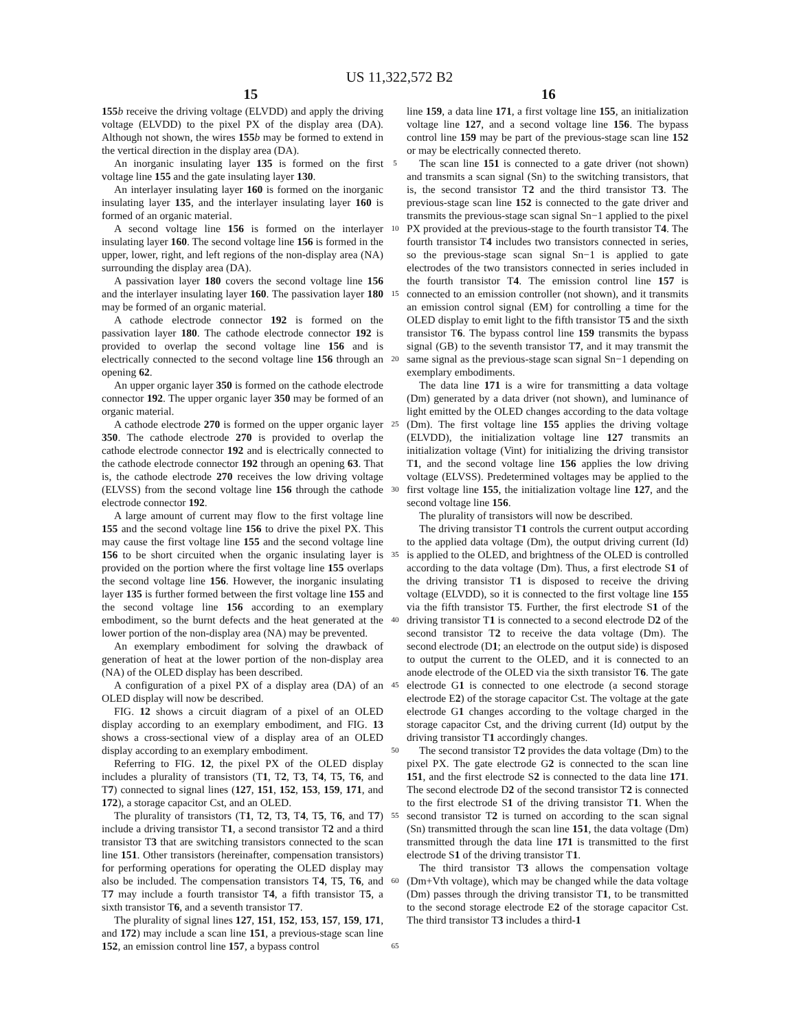US 11,322,572 B2
15 16
155 b receive the driving voltage (ELVDD) and apply the driving voltage (ELVDD) to the pixel PX of the display area (DA). Although not shown, the wires 155 b may be formed to extend in the vertical direction in the display area (DA).
An inorganic insulating layer 135 is formed on the first voltage line 155 and the gate insulating layer 130.
An interlayer insulating layer 160 is formed on the inorganic insulating layer 135, and the interlayer insulating layer 160 is formed of an organic material.
A second voltage line 156 is formed on the interlayer insulating layer 160. The second voltage line 156 is formed in the upper, lower, right, and left regions of the non-display area (NA) surrounding the display area (DA).
A passivation layer 180 covers the second voltage line 156 and the interlayer insulating layer 160. The passivation layer 180 may be formed of an organic material.
A cathode electrode connector 192 is formed on the passivation layer 180. The cathode electrode connector 192 is provided to overlap the second voltage line 156 and is electrically connected to the second voltage line 156 through an opening 62.
An upper organic layer 350 is formed on the cathode electrode connector 192. The upper organic layer 350 may be formed of an organic material.
A cathode electrode 270 is formed on the upper organic layer 350. The cathode electrode 270 is provided to overlap the cathode electrode connector 192 and is electrically connected to the cathode electrode connector 192 through an opening 63. That is, the cathode electrode 270 receives the low driving voltage (ELVSS) from the second voltage line 156 through the cathode electrode connector 192.
A large amount of current may flow to the first voltage line 155 and the second voltage line 156 to drive the pixel PX. This may cause the first voltage line 155 and the second voltage line 156 to be short circuited when the organic insulating layer is provided on the portion where the first voltage line 155 overlaps the second voltage line 156. However, the inorganic insulating layer 135 is further formed between the first voltage line 155 and the second voltage line 156 according to an exemplary embodiment, so the burnt defects and the heat generated at the lower portion of the non-display area (NA) may be prevented.
An exemplary embodiment for solving the drawback of generation of heat at the lower portion of the non-display area (NA) of the OLED display has been described.
A configuration of a pixel PX of a display area (DA) of an OLED display will now be described.
FIG. 12 shows a circuit diagram of a pixel of an OLED display according to an exemplary embodiment, and FIG. 13 shows a cross-sectional view of a display area of an OLED display according to an exemplary embodiment.
Referring to FIG. 12, the pixel PX of the OLED display includes a plurality of transistors (T1, T2, T3, T4, T5, T6, and T7) connected to signal lines (127, 151, 152, 153, 159, 171, and 172), a storage capacitor Cst, and an OLED.
The plurality of transistors (T1, T2, T3, T4, T5, T6, and T7) include a driving transistor T1, a second transistor T2 and a third transistor T3 that are switching transistors connected to the scan line 151. Other transistors (hereinafter, compensation transistors) for performing operations for operating the OLED display may also be included. The compensation transistors T4, T5, T6, and T7 may include a fourth transistor T4, a fifth transistor T5, a sixth transistor T6, and a seventh transistor T7.
The plurality of signal lines 127, 151, 152, 153, 157, 159, 171, and 172) may include a scan line 151, a previous-stage scan line 152, an emission control line 157, a bypass control
5
10
15
20
25
30
35
40
45
50
55
60
65
line 159, a data line 171, a first voltage line 155, an initialization voltage line 127, and a second voltage line 156. The bypass control line 159 may be part of the previous-stage scan line 152 or may be electrically connected thereto.
The scan line 151 is connected to a gate driver (not shown) and transmits a scan signal (Sn) to the switching transistors, that is, the second transistor T2 and the third transistor T3. The previous-stage scan line 152 is connected to the gate driver and transmits the previous-stage scan signal Sn−1 applied to the pixel PX provided at the previous-stage to the fourth transistor T4. The fourth transistor T4 includes two transistors connected in series, so the previous-stage scan signal Sn−1 is applied to gate electrodes of the two transistors connected in series included in the fourth transistor T4. The emission control line 157 is connected to an emission controller (not shown), and it transmits an emission control signal (EM) for controlling a time for the OLED display to emit light to the fifth transistor T5 and the sixth transistor T6. The bypass control line 159 transmits the bypass signal (GB) to the seventh transistor T7, and it may transmit the same signal as the previous-stage scan signal Sn−1 depending on exemplary embodiments.
The data line 171 is a wire for transmitting a data voltage (Dm) generated by a data driver (not shown), and luminance of light emitted by the OLED changes according to the data voltage (Dm). The first voltage line 155 applies the driving voltage (ELVDD), the initialization voltage line 127 transmits an initialization voltage (Vint) for initializing the driving transistor T1, and the second voltage line 156 applies the low driving voltage (ELVSS). Predetermined voltages may be applied to the first voltage line 155, the initialization voltage line 127, and the second voltage line 156.
The plurality of transistors will now be described.
The driving transistor T1 controls the current output according to the applied data voltage (Dm), the output driving current (Id) is applied to the OLED, and brightness of the OLED is controlled according to the data voltage (Dm). Thus, a first electrode S1 of the driving transistor T1 is disposed to receive the driving voltage (ELVDD), so it is connected to the first voltage line 155 via the fifth transistor T5. Further, the first electrode S1 of the driving transistor T1 is connected to a second electrode D2 of the second transistor T2 to receive the data voltage (Dm). The second electrode (D1; an electrode on the output side) is disposed to output the current to the OLED, and it is connected to an anode electrode of the OLED via the sixth transistor T6. The gate electrode G1 is connected to one electrode (a second storage electrode E2) of the storage capacitor Cst. The voltage at the gate electrode G1 changes according to the voltage charged in the storage capacitor Cst, and the driving current (Id) output by the driving transistor T1 accordingly changes.
The second transistor T2 provides the data voltage (Dm) to the pixel PX. The gate electrode G2 is connected to the scan line 151, and the first electrode S2 is connected to the data line 171. The second electrode D2 of the second transistor T2 is connected to the first electrode S1 of the driving transistor T1. When the second transistor T2 is turned on according to the scan signal (Sn) transmitted through the scan line 151, the data voltage (Dm) transmitted through the data line 171 is transmitted to the first electrode S1 of the driving transistor T1.
The third transistor T3 allows the compensation voltage (Dm+Vth voltage), which may be changed while the data voltage (Dm) passes through the driving transistor T1, to be transmitted to the second storage electrode E2 of the storage capacitor Cst. The third transistor T3 includes a third-1